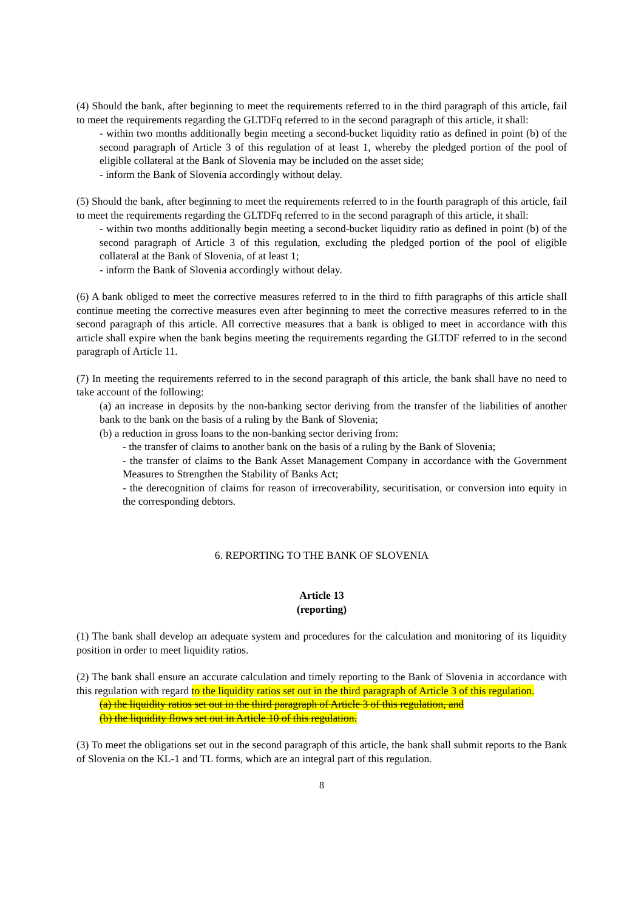(4) Should the bank, after beginning to meet the requirements referred to in the third paragraph of this article, fail to meet the requirements regarding the GLTDFq referred to in the second paragraph of this article, it shall:
- within two months additionally begin meeting a second-bucket liquidity ratio as defined in point (b) of the second paragraph of Article 3 of this regulation of at least 1, whereby the pledged portion of the pool of eligible collateral at the Bank of Slovenia may be included on the asset side;
- inform the Bank of Slovenia accordingly without delay.
(5) Should the bank, after beginning to meet the requirements referred to in the fourth paragraph of this article, fail to meet the requirements regarding the GLTDFq referred to in the second paragraph of this article, it shall:
- within two months additionally begin meeting a second-bucket liquidity ratio as defined in point (b) of the second paragraph of Article 3 of this regulation, excluding the pledged portion of the pool of eligible collateral at the Bank of Slovenia, of at least 1;
- inform the Bank of Slovenia accordingly without delay.
(6) A bank obliged to meet the corrective measures referred to in the third to fifth paragraphs of this article shall continue meeting the corrective measures even after beginning to meet the corrective measures referred to in the second paragraph of this article. All corrective measures that a bank is obliged to meet in accordance with this article shall expire when the bank begins meeting the requirements regarding the GLTDF referred to in the second paragraph of Article 11.
(7) In meeting the requirements referred to in the second paragraph of this article, the bank shall have no need to take account of the following:
(a) an increase in deposits by the non-banking sector deriving from the transfer of the liabilities of another bank to the bank on the basis of a ruling by the Bank of Slovenia;
(b) a reduction in gross loans to the non-banking sector deriving from:
- the transfer of claims to another bank on the basis of a ruling by the Bank of Slovenia;
- the transfer of claims to the Bank Asset Management Company in accordance with the Government Measures to Strengthen the Stability of Banks Act;
- the derecognition of claims for reason of irrecoverability, securitisation, or conversion into equity in the corresponding debtors.
6. REPORTING TO THE BANK OF SLOVENIA
Article 13
(reporting)
(1) The bank shall develop an adequate system and procedures for the calculation and monitoring of its liquidity position in order to meet liquidity ratios.
(2) The bank shall ensure an accurate calculation and timely reporting to the Bank of Slovenia in accordance with this regulation with regard to the liquidity ratios set out in the third paragraph of Article 3 of this regulation.
(a) the liquidity ratios set out in the third paragraph of Article 3 of this regulation, and
(b) the liquidity flows set out in Article 10 of this regulation.
(3) To meet the obligations set out in the second paragraph of this article, the bank shall submit reports to the Bank of Slovenia on the KL-1 and TL forms, which are an integral part of this regulation.
8